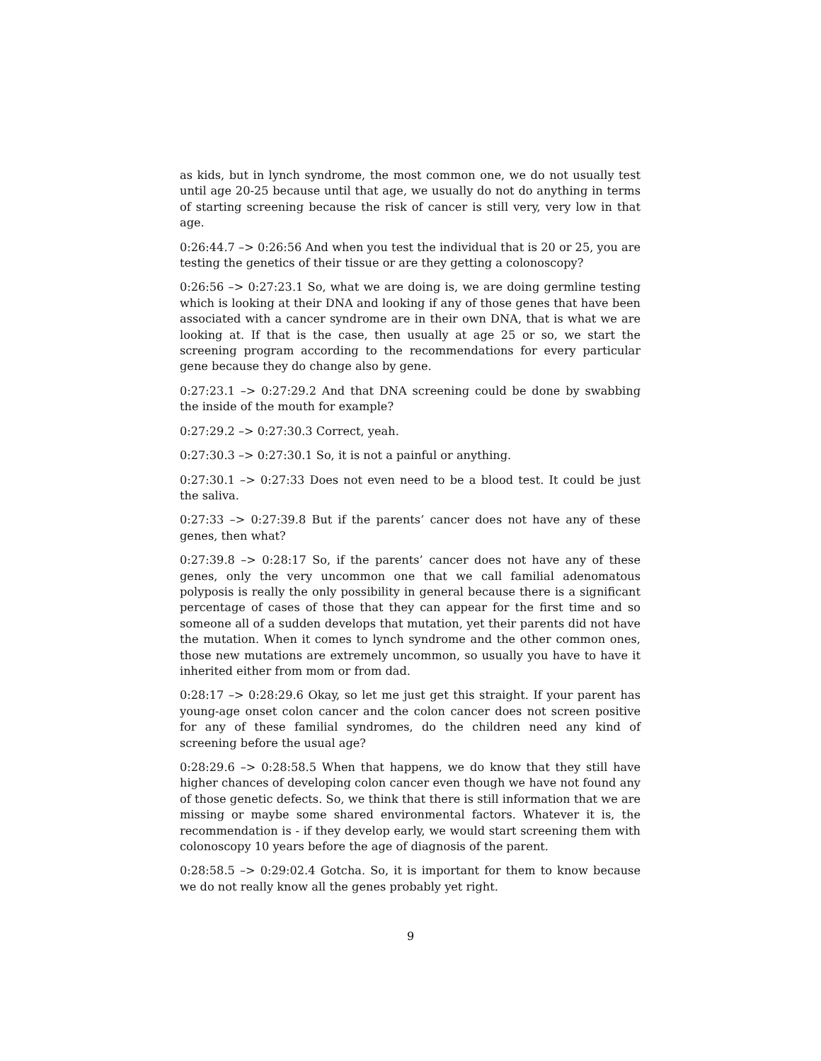as kids, but in lynch syndrome, the most common one, we do not usually test until age 20-25 because until that age, we usually do not do anything in terms of starting screening because the risk of cancer is still very, very low in that age.
0:26:44.7 –> 0:26:56 And when you test the individual that is 20 or 25, you are testing the genetics of their tissue or are they getting a colonoscopy?
0:26:56 –> 0:27:23.1 So, what we are doing is, we are doing germline testing which is looking at their DNA and looking if any of those genes that have been associated with a cancer syndrome are in their own DNA, that is what we are looking at. If that is the case, then usually at age 25 or so, we start the screening program according to the recommendations for every particular gene because they do change also by gene.
0:27:23.1 –> 0:27:29.2 And that DNA screening could be done by swabbing the inside of the mouth for example?
0:27:29.2 –> 0:27:30.3 Correct, yeah.
0:27:30.3 –> 0:27:30.1 So, it is not a painful or anything.
0:27:30.1 –> 0:27:33 Does not even need to be a blood test. It could be just the saliva.
0:27:33 –> 0:27:39.8 But if the parents’ cancer does not have any of these genes, then what?
0:27:39.8 –> 0:28:17 So, if the parents’ cancer does not have any of these genes, only the very uncommon one that we call familial adenomatous polyposis is really the only possibility in general because there is a significant percentage of cases of those that they can appear for the first time and so someone all of a sudden develops that mutation, yet their parents did not have the mutation. When it comes to lynch syndrome and the other common ones, those new mutations are extremely uncommon, so usually you have to have it inherited either from mom or from dad.
0:28:17 –> 0:28:29.6 Okay, so let me just get this straight. If your parent has young-age onset colon cancer and the colon cancer does not screen positive for any of these familial syndromes, do the children need any kind of screening before the usual age?
0:28:29.6 –> 0:28:58.5 When that happens, we do know that they still have higher chances of developing colon cancer even though we have not found any of those genetic defects. So, we think that there is still information that we are missing or maybe some shared environmental factors. Whatever it is, the recommendation is - if they develop early, we would start screening them with colonoscopy 10 years before the age of diagnosis of the parent.
0:28:58.5 –> 0:29:02.4 Gotcha. So, it is important for them to know because we do not really know all the genes probably yet right.
9